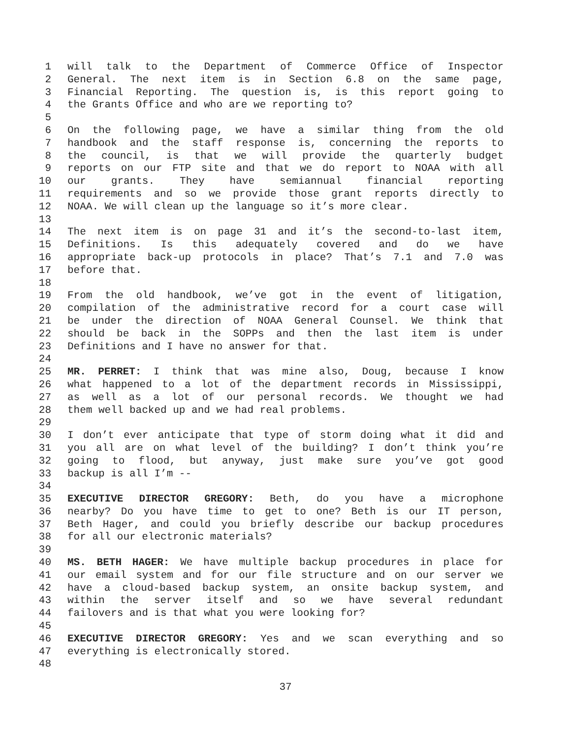1 will talk to the Department of Commerce Office of Inspector
2 General. The next item is in Section 6.8 on the same page,
3 Financial Reporting. The question is, is this report going to
4 the Grants Office and who are we reporting to?
5
6 On the following page, we have a similar thing from the old
7 handbook and the staff response is, concerning the reports to
8 the council, is that we will provide the quarterly budget
9 reports on our FTP site and that we do report to NOAA with all
10 our grants. They have semiannual financial reporting
11 requirements and so we provide those grant reports directly to
12 NOAA. We will clean up the language so it’s more clear.
13
14 The next item is on page 31 and it’s the second-to-last item,
15 Definitions. Is this adequately covered and do we have
16 appropriate back-up protocols in place? That’s 7.1 and 7.0 was
17 before that.
18
19 From the old handbook, we’ve got in the event of litigation,
20 compilation of the administrative record for a court case will
21 be under the direction of NOAA General Counsel. We think that
22 should be back in the SOPPs and then the last item is under
23 Definitions and I have no answer for that.
24
25 MR. PERRET: I think that was mine also, Doug, because I know
26 what happened to a lot of the department records in Mississippi,
27 as well as a lot of our personal records. We thought we had
28 them well backed up and we had real problems.
29
30 I don’t ever anticipate that type of storm doing what it did and
31 you all are on what level of the building? I don’t think you’re
32 going to flood, but anyway, just make sure you’ve got good
33 backup is all I’m --
34
35 EXECUTIVE DIRECTOR GREGORY: Beth, do you have a microphone
36 nearby? Do you have time to get to one? Beth is our IT person,
37 Beth Hager, and could you briefly describe our backup procedures
38 for all our electronic materials?
39
40 MS. BETH HAGER: We have multiple backup procedures in place for
41 our email system and for our file structure and on our server we
42 have a cloud-based backup system, an onsite backup system, and
43 within the server itself and so we have several redundant
44 failovers and is that what you were looking for?
45
46 EXECUTIVE DIRECTOR GREGORY: Yes and we scan everything and so
47 everything is electronically stored.
48
37